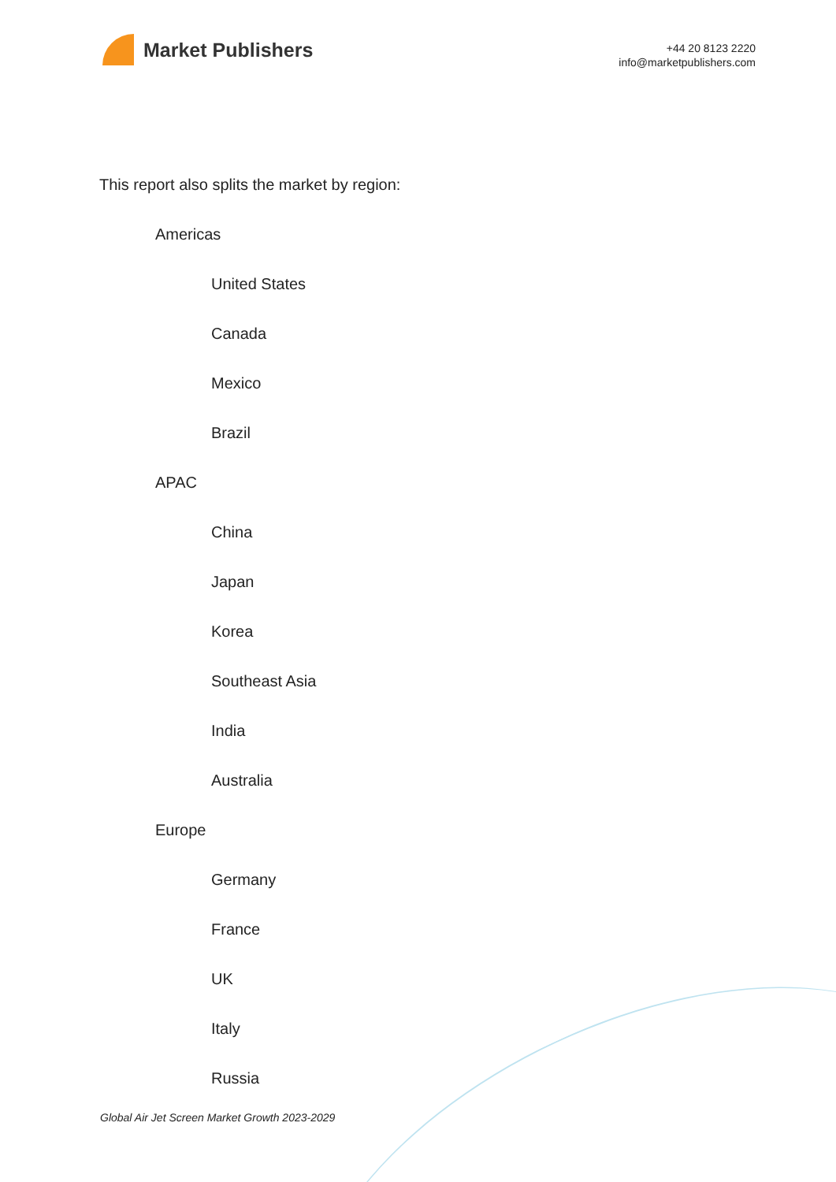Market Publishers
+44 20 8123 2220
info@marketpublishers.com
This report also splits the market by region:
Americas
United States
Canada
Mexico
Brazil
APAC
China
Japan
Korea
Southeast Asia
India
Australia
Europe
Germany
France
UK
Italy
Russia
Global Air Jet Screen Market Growth 2023-2029